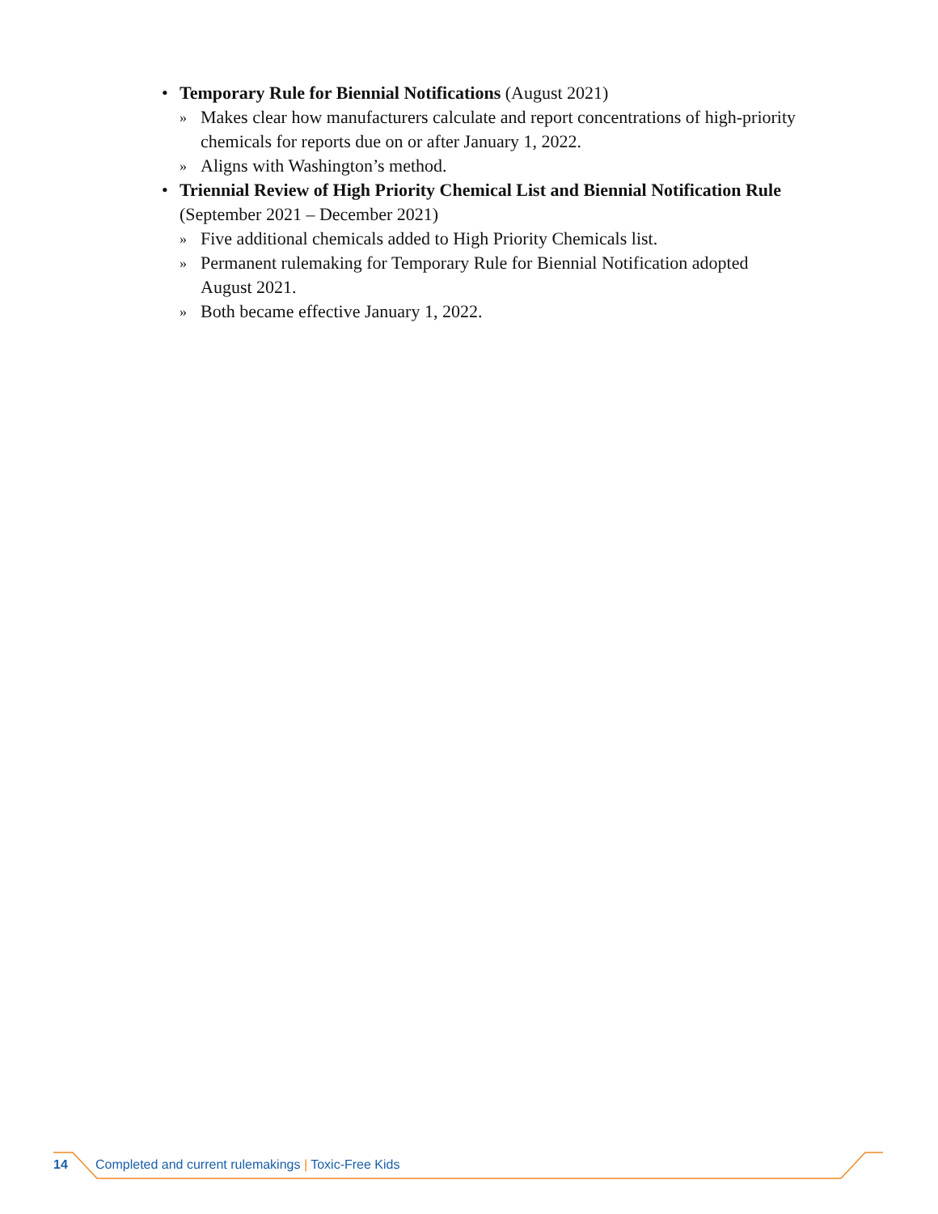• Temporary Rule for Biennial Notifications (August 2021)
» Makes clear how manufacturers calculate and report concentrations of high-priority chemicals for reports due on or after January 1, 2022.
» Aligns with Washington’s method.
• Triennial Review of High Priority Chemical List and Biennial Notification Rule (September 2021 – December 2021)
» Five additional chemicals added to High Priority Chemicals list.
» Permanent rulemaking for Temporary Rule for Biennial Notification adopted August 2021.
» Both became effective January 1, 2022.
14 Completed and current rulemakings | Toxic-Free Kids